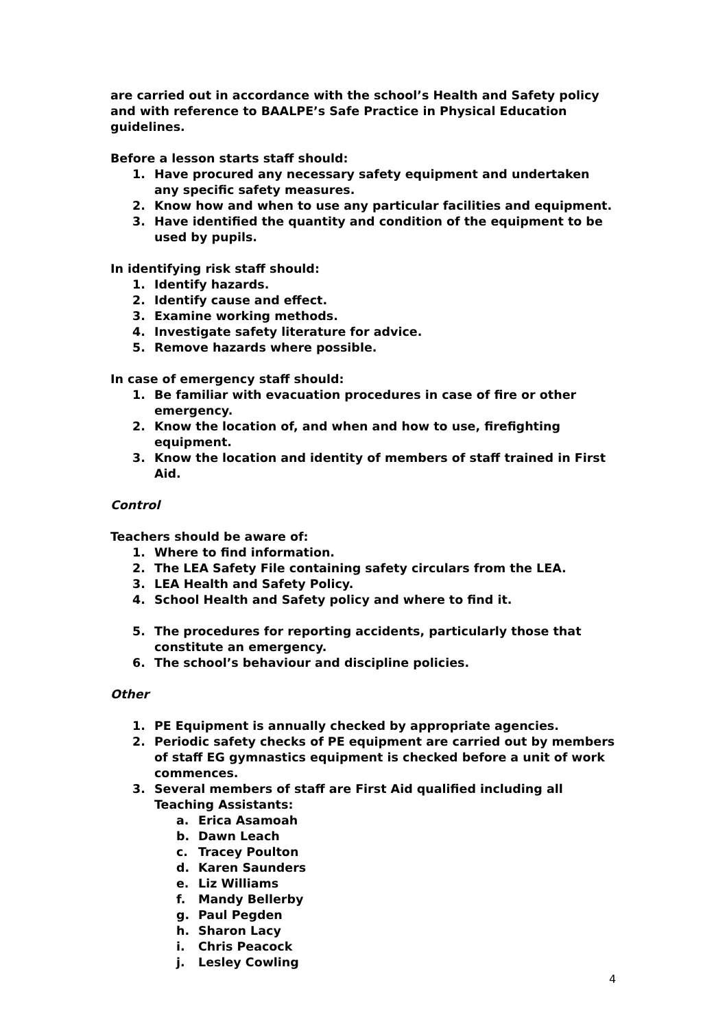are carried out in accordance with the school’s Health and Safety policy and with reference to BAALPE’s Safe Practice in Physical Education guidelines.
Before a lesson starts staff should:
1. Have procured any necessary safety equipment and undertaken any specific safety measures.
2. Know how and when to use any particular facilities and equipment.
3. Have identified the quantity and condition of the equipment to be used by pupils.
In identifying risk staff should:
1. Identify hazards.
2. Identify cause and effect.
3. Examine working methods.
4. Investigate safety literature for advice.
5. Remove hazards where possible.
In case of emergency staff should:
1. Be familiar with evacuation procedures in case of fire or other emergency.
2. Know the location of, and when and how to use, firefighting equipment.
3. Know the location and identity of members of staff trained in First Aid.
Control
Teachers should be aware of:
1. Where to find information.
2. The LEA Safety File containing safety circulars from the LEA.
3. LEA Health and Safety Policy.
4. School Health and Safety policy and where to find it.
5. The procedures for reporting accidents, particularly those that constitute an emergency.
6. The school’s behaviour and discipline policies.
Other
1. PE Equipment is annually checked by appropriate agencies.
2. Periodic safety checks of PE equipment are carried out by members of staff EG gymnastics equipment is checked before a unit of work commences.
3. Several members of staff are First Aid qualified including all Teaching Assistants:
a. Erica Asamoah
b. Dawn Leach
c. Tracey Poulton
d. Karen Saunders
e. Liz Williams
f. Mandy Bellerby
g. Paul Pegden
h. Sharon Lacy
i. Chris Peacock
j. Lesley Cowling
4